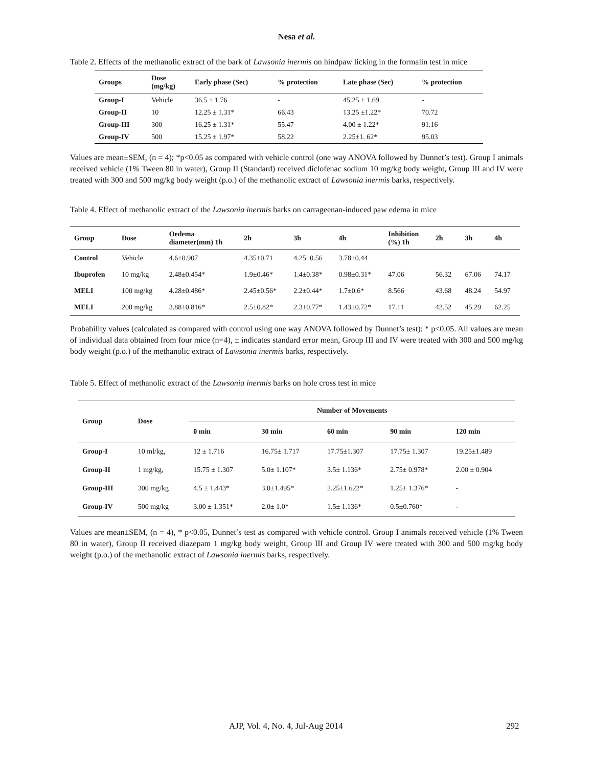Nesa et al.
Table 2. Effects of the methanolic extract of the bark of Lawsonia inermis on hindpaw licking in the formalin test in mice
| Groups | Dose (mg/kg) | Early phase (Sec) | % protection | Late phase (Sec) | % protection |
| --- | --- | --- | --- | --- | --- |
| Group-I | Vehicle | 36.5 ± 1.76 | - | 45.25 ± 1.69 | - |
| Group-II | 10 | 12.25 ± 1.31* | 66.43 | 13.25 ±1.22* | 70.72 |
| Group-III | 300 | 16.25 ± 1.31* | 55.47 | 4.00 ± 1.22* | 91.16 |
| Group-IV | 500 | 15.25 ± 1.97* | 58.22 | 2.25±1. 62* | 95.03 |
Values are mean±SEM, (n = 4); *p<0.05 as compared with vehicle control (one way ANOVA followed by Dunnet’s test). Group I animals received vehicle (1% Tween 80 in water), Group II (Standard) received diclofenac sodium 10 mg/kg body weight, Group III and IV were treated with 300 and 500 mg/kg body weight (p.o.) of the methanolic extract of Lawsonia inermis barks, respectively.
Table 4. Effect of methanolic extract of the Lawsonia inermis barks on carrageenan-induced paw edema in mice
| Group | Dose | Oedema diameter(mm) 1h | 2h | 3h | 4h | Inhibition (%) 1h | 2h | 3h | 4h |
| --- | --- | --- | --- | --- | --- | --- | --- | --- | --- |
| Control | Vehicle | 4.6±0.907 | 4.35±0.71 | 4.25±0.56 | 3.78±0.44 | | | | |
| Ibuprofen | 10 mg/kg | 2.48±0.454* | 1.9±0.46* | 1.4±0.38* | 0.98±0.31* | 47.06 | 56.32 | 67.06 | 74.17 |
| MELI | 100 mg/kg | 4.28±0.486* | 2.45±0.56* | 2.2±0.44* | 1.7±0.6* | 8.566 | 43.68 | 48.24 | 54.97 |
| MELI | 200 mg/kg | 3.88±0.816* | 2.5±0.82* | 2.3±0.77* | 1.43±0.72* | 17.11 | 42.52 | 45.29 | 62.25 |
Probability values (calculated as compared with control using one way ANOVA followed by Dunnet’s test): * p<0.05. All values are mean of individual data obtained from four mice (n=4), ± indicates standard error mean, Group III and IV were treated with 300 and 500 mg/kg body weight (p.o.) of the methanolic extract of Lawsonia inermis barks, respectively.
Table 5. Effect of methanolic extract of the Lawsonia inermis barks on hole cross test in mice
| Group | Dose | Number of Movements | | | | |
| --- | --- | --- | --- | --- | --- | --- |
| | | 0 min | 30 min | 60 min | 90 min | 120 min |
| Group-I | 10 ml/kg, | 12 ± 1.716 | 16.75± 1.717 | 17.75±1.307 | 17.75± 1.307 | 19.25±1.489 |
| Group-II | 1 mg/kg, | 15.75 ± 1.307 | 5.0± 1.107* | 3.5± 1.136* | 2.75± 0.978* | 2.00 ± 0.904 |
| Group-III | 300 mg/kg | 4.5 ± 1.443* | 3.0±1.495* | 2.25±1.622* | 1.25± 1.376* | - |
| Group-IV | 500 mg/kg | 3.00 ± 1.351* | 2.0± 1.0* | 1.5± 1.136* | 0.5±0.760* | - |
Values are mean±SEM, (n = 4), * p<0.05, Dunnet’s test as compared with vehicle control. Group I animals received vehicle (1% Tween 80 in water), Group II received diazepam 1 mg/kg body weight, Group III and Group IV were treated with 300 and 500 mg/kg body weight (p.o.) of the methanolic extract of Lawsonia inermis barks, respectively.
AJP, Vol. 4, No. 4, Jul-Aug 2014 292